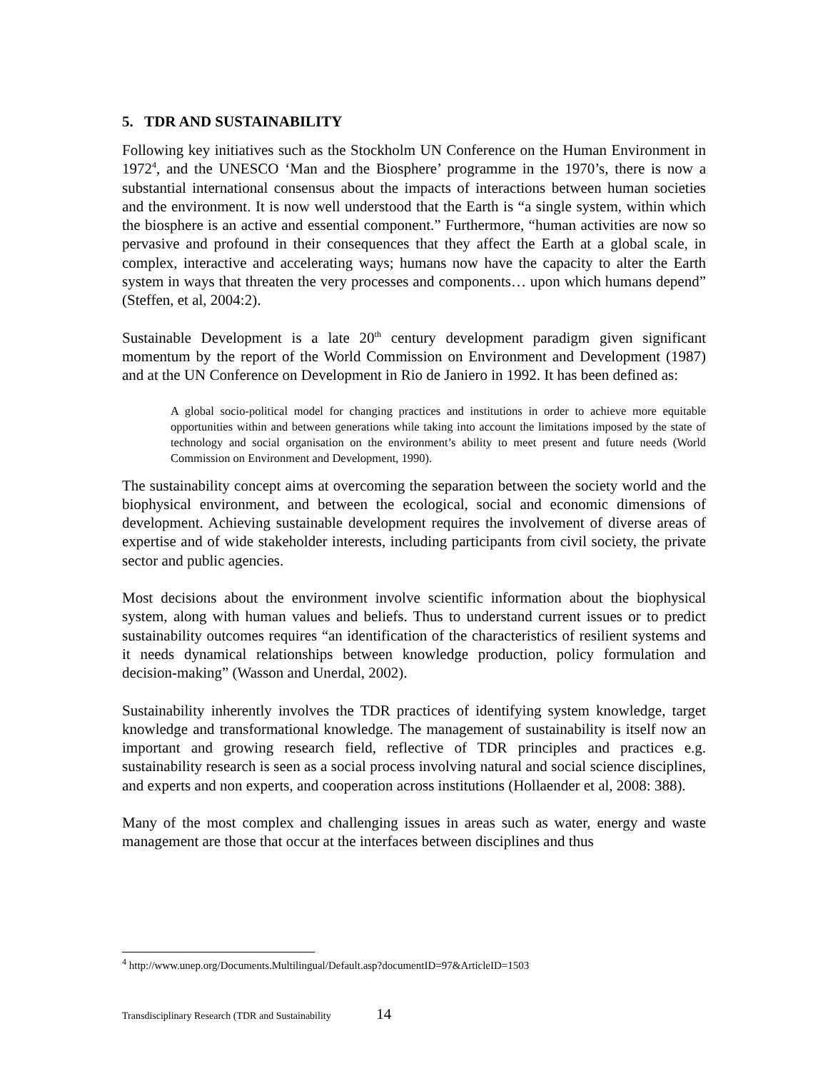5. TDR AND SUSTAINABILITY
Following key initiatives such as the Stockholm UN Conference on the Human Environment in 1972<sup>4</sup>, and the UNESCO ‘Man and the Biosphere’ programme in the 1970’s, there is now a substantial international consensus about the impacts of interactions between human societies and the environment. It is now well understood that the Earth is “a single system, within which the biosphere is an active and essential component.” Furthermore, “human activities are now so pervasive and profound in their consequences that they affect the Earth at a global scale, in complex, interactive and accelerating ways; humans now have the capacity to alter the Earth system in ways that threaten the very processes and components… upon which humans depend” (Steffen, et al, 2004:2).
Sustainable Development is a late 20<sup>th</sup> century development paradigm given significant momentum by the report of the World Commission on Environment and Development (1987) and at the UN Conference on Development in Rio de Janiero in 1992. It has been defined as:
A global socio-political model for changing practices and institutions in order to achieve more equitable opportunities within and between generations while taking into account the limitations imposed by the state of technology and social organisation on the environment’s ability to meet present and future needs (World Commission on Environment and Development, 1990).
The sustainability concept aims at overcoming the separation between the society world and the biophysical environment, and between the ecological, social and economic dimensions of development. Achieving sustainable development requires the involvement of diverse areas of expertise and of wide stakeholder interests, including participants from civil society, the private sector and public agencies.
Most decisions about the environment involve scientific information about the biophysical system, along with human values and beliefs. Thus to understand current issues or to predict sustainability outcomes requires “an identification of the characteristics of resilient systems and it needs dynamical relationships between knowledge production, policy formulation and decision-making” (Wasson and Unerdal, 2002).
Sustainability inherently involves the TDR practices of identifying system knowledge, target knowledge and transformational knowledge. The management of sustainability is itself now an important and growing research field, reflective of TDR principles and practices e.g. sustainability research is seen as a social process involving natural and social science disciplines, and experts and non experts, and cooperation across institutions (Hollaender et al, 2008: 388).
Many of the most complex and challenging issues in areas such as water, energy and waste management are those that occur at the interfaces between disciplines and thus
<sup>4</sup> http://www.unep.org/Documents.Multilingual/Default.asp?documentID=97&ArticleID=1503
Transdisciplinary Research (TDR and Sustainability 14